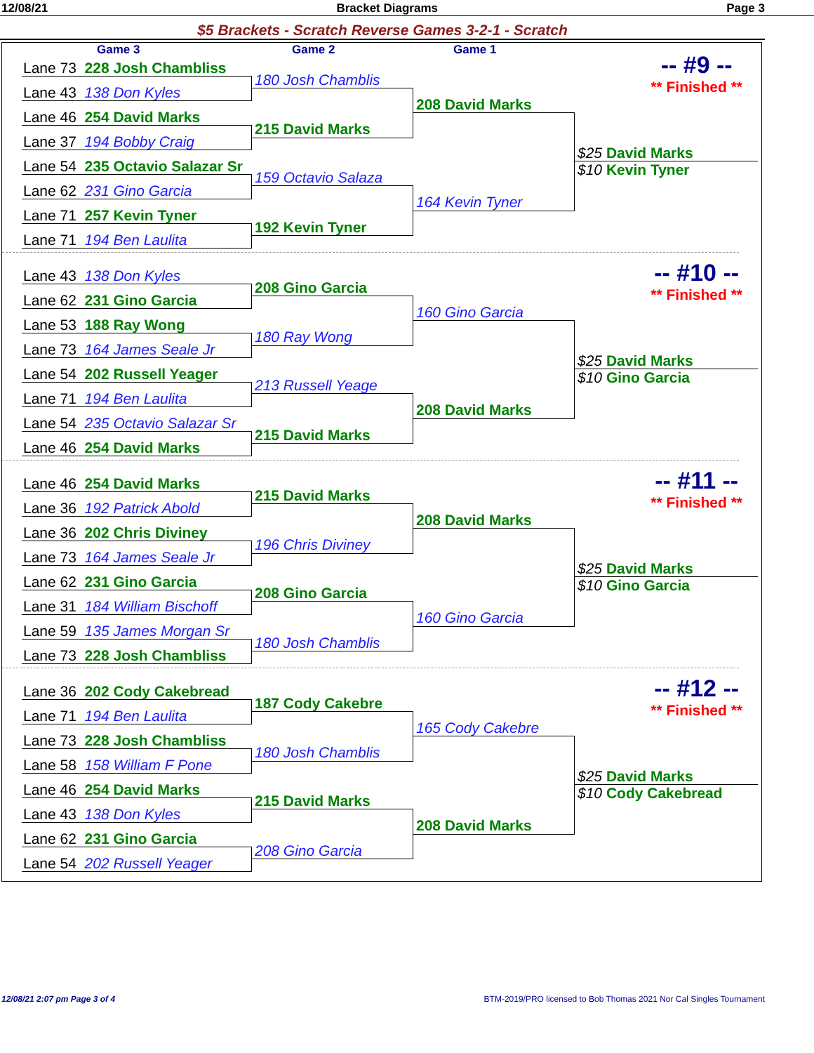12/08/21 Bracket Diagrams Page 3
$5 Brackets - Scratch Reverse Games 3-2-1 - Scratch
Game 3 Game 2 Game 1
-- #9 --
** Finished **
Lane 73 228 Josh Chambliss
Lane 43 138 Don Kyles
Lane 46 254 David Marks
Lane 37 194 Bobby Craig
Lane 54 235 Octavio Salazar Sr
Lane 62 231 Gino Garcia
Lane 71 257 Kevin Tyner
Lane 71 194 Ben Laulita
180 Josh Chamblis
215 David Marks
159 Octavio Salaza
192 Kevin Tyner
208 David Marks
164 Kevin Tyner
$25 David Marks
$10 Kevin Tyner
-- #10 --
** Finished **
Lane 43 138 Don Kyles
Lane 62 231 Gino Garcia
Lane 53 188 Ray Wong
Lane 73 164 James Seale Jr
Lane 54 202 Russell Yeager
Lane 71 194 Ben Laulita
Lane 54 235 Octavio Salazar Sr
Lane 46 254 David Marks
208 Gino Garcia
180 Ray Wong
213 Russell Yeage
215 David Marks
160 Gino Garcia
208 David Marks
$25 David Marks
$10 Gino Garcia
-- #11 --
** Finished **
Lane 46 254 David Marks
Lane 36 192 Patrick Abold
Lane 36 202 Chris Diviney
Lane 73 164 James Seale Jr
Lane 62 231 Gino Garcia
Lane 31 184 William Bischoff
Lane 59 135 James Morgan Sr
Lane 73 228 Josh Chambliss
215 David Marks
196 Chris Diviney
208 Gino Garcia
180 Josh Chamblis
208 David Marks
160 Gino Garcia
$25 David Marks
$10 Gino Garcia
-- #12 --
** Finished **
Lane 36 202 Cody Cakebread
Lane 71 194 Ben Laulita
Lane 73 228 Josh Chambliss
Lane 58 158 William F Pone
Lane 46 254 David Marks
Lane 43 138 Don Kyles
Lane 62 231 Gino Garcia
Lane 54 202 Russell Yeager
187 Cody Cakebre
180 Josh Chamblis
215 David Marks
208 Gino Garcia
165 Cody Cakebre
208 David Marks
$25 David Marks
$10 Cody Cakebread
12/08/21 2:07 pm Page 3 of 4 BTM-2019/PRO licensed to Bob Thomas 2021 Nor Cal Singles Tournament